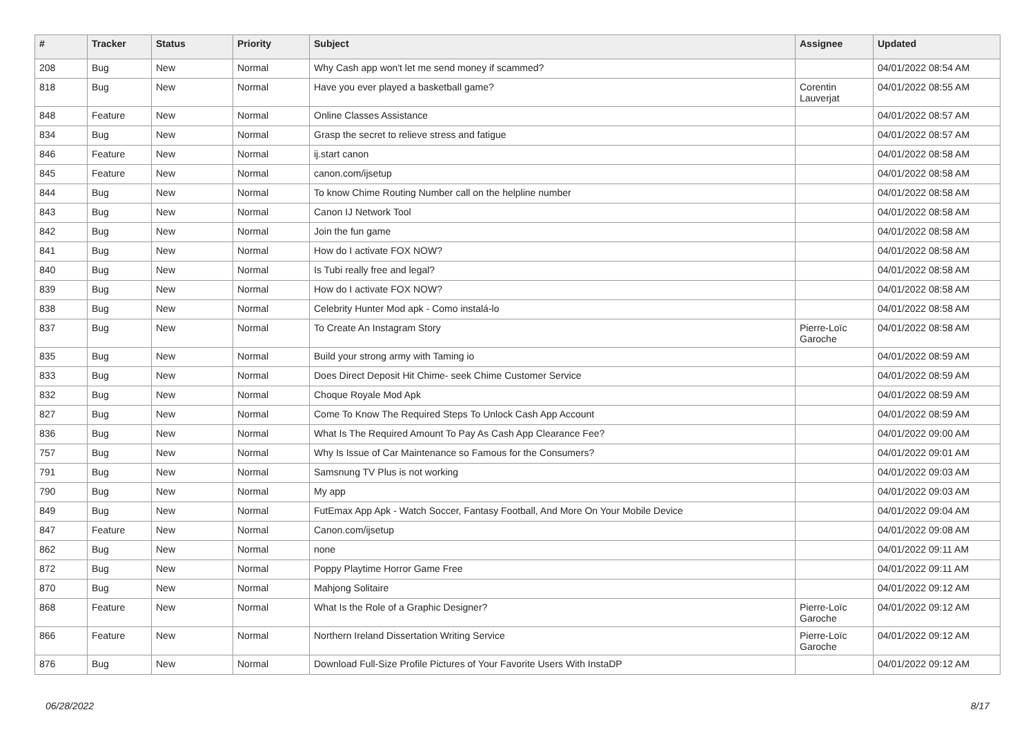| # | Tracker | Status | Priority | Subject | Assignee | Updated |
| --- | --- | --- | --- | --- | --- | --- |
| 208 | Bug | New | Normal | Why Cash app won't let me send money if scammed? | | 04/01/2022 08:54 AM |
| 818 | Bug | New | Normal | Have you ever played a basketball game? | Corentin Lauverjat | 04/01/2022 08:55 AM |
| 848 | Feature | New | Normal | Online Classes Assistance | | 04/01/2022 08:57 AM |
| 834 | Bug | New | Normal | Grasp the secret to relieve stress and fatigue | | 04/01/2022 08:57 AM |
| 846 | Feature | New | Normal | ij.start canon | | 04/01/2022 08:58 AM |
| 845 | Feature | New | Normal | canon.com/ijsetup | | 04/01/2022 08:58 AM |
| 844 | Bug | New | Normal | To know Chime Routing Number call on the helpline number | | 04/01/2022 08:58 AM |
| 843 | Bug | New | Normal | Canon IJ Network Tool | | 04/01/2022 08:58 AM |
| 842 | Bug | New | Normal | Join the fun game | | 04/01/2022 08:58 AM |
| 841 | Bug | New | Normal | How do I activate FOX NOW? | | 04/01/2022 08:58 AM |
| 840 | Bug | New | Normal | Is Tubi really free and legal? | | 04/01/2022 08:58 AM |
| 839 | Bug | New | Normal | How do I activate FOX NOW? | | 04/01/2022 08:58 AM |
| 838 | Bug | New | Normal | Celebrity Hunter Mod apk - Como instalá-lo | | 04/01/2022 08:58 AM |
| 837 | Bug | New | Normal | To Create An Instagram Story | Pierre-Loïc Garoche | 04/01/2022 08:58 AM |
| 835 | Bug | New | Normal | Build your strong army with Taming io | | 04/01/2022 08:59 AM |
| 833 | Bug | New | Normal | Does Direct Deposit Hit Chime- seek Chime Customer Service | | 04/01/2022 08:59 AM |
| 832 | Bug | New | Normal | Choque Royale Mod Apk | | 04/01/2022 08:59 AM |
| 827 | Bug | New | Normal | Come To Know The Required Steps To Unlock Cash App Account | | 04/01/2022 08:59 AM |
| 836 | Bug | New | Normal | What Is The Required Amount To Pay As Cash App Clearance Fee? | | 04/01/2022 09:00 AM |
| 757 | Bug | New | Normal | Why Is Issue of Car Maintenance so Famous for the Consumers? | | 04/01/2022 09:01 AM |
| 791 | Bug | New | Normal | Samsnung TV Plus is not working | | 04/01/2022 09:03 AM |
| 790 | Bug | New | Normal | My app | | 04/01/2022 09:03 AM |
| 849 | Bug | New | Normal | FutEmax App Apk - Watch Soccer, Fantasy Football, And More On Your Mobile Device | | 04/01/2022 09:04 AM |
| 847 | Feature | New | Normal | Canon.com/ijsetup | | 04/01/2022 09:08 AM |
| 862 | Bug | New | Normal | none | | 04/01/2022 09:11 AM |
| 872 | Bug | New | Normal | Poppy Playtime Horror Game Free | | 04/01/2022 09:11 AM |
| 870 | Bug | New | Normal | Mahjong Solitaire | | 04/01/2022 09:12 AM |
| 868 | Feature | New | Normal | What Is the Role of a Graphic Designer? | Pierre-Loïc Garoche | 04/01/2022 09:12 AM |
| 866 | Feature | New | Normal | Northern Ireland Dissertation Writing Service | Pierre-Loïc Garoche | 04/01/2022 09:12 AM |
| 876 | Bug | New | Normal | Download Full-Size Profile Pictures of Your Favorite Users With InstaDP | | 04/01/2022 09:12 AM |
06/28/2022 8/17